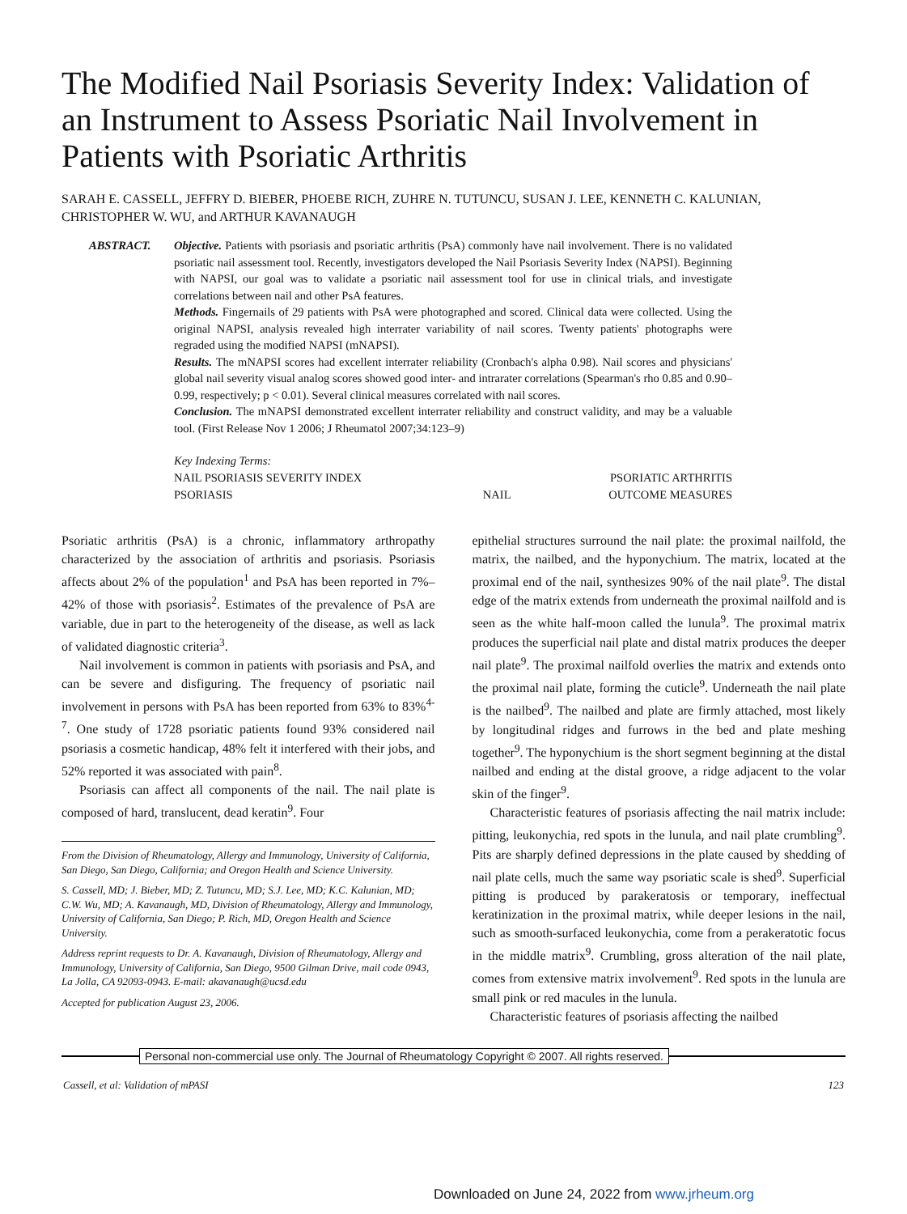The Modified Nail Psoriasis Severity Index: Validation of an Instrument to Assess Psoriatic Nail Involvement in Patients with Psoriatic Arthritis
SARAH E. CASSELL, JEFFRY D. BIEBER, PHOEBE RICH, ZUHRE N. TUTUNCU, SUSAN J. LEE, KENNETH C. KALUNIAN, CHRISTOPHER W. WU, and ARTHUR KAVANAUGH
ABSTRACT. Objective. Patients with psoriasis and psoriatic arthritis (PsA) commonly have nail involvement. There is no validated psoriatic nail assessment tool. Recently, investigators developed the Nail Psoriasis Severity Index (NAPSI). Beginning with NAPSI, our goal was to validate a psoriatic nail assessment tool for use in clinical trials, and investigate correlations between nail and other PsA features.
Methods. Fingernails of 29 patients with PsA were photographed and scored. Clinical data were collected. Using the original NAPSI, analysis revealed high interrater variability of nail scores. Twenty patients' photographs were regraded using the modified NAPSI (mNAPSI).
Results. The mNAPSI scores had excellent interrater reliability (Cronbach's alpha 0.98). Nail scores and physicians' global nail severity visual analog scores showed good inter- and intrarater correlations (Spearman's rho 0.85 and 0.90–0.99, respectively; p < 0.01). Several clinical measures correlated with nail scores.
Conclusion. The mNAPSI demonstrated excellent interrater reliability and construct validity, and may be a valuable tool. (First Release Nov 1 2006; J Rheumatol 2007;34:123–9)
Key Indexing Terms:
| NAIL PSORIASIS SEVERITY INDEX | | PSORIATIC ARTHRITIS |
| PSORIASIS | NAIL | OUTCOME MEASURES |
Psoriatic arthritis (PsA) is a chronic, inflammatory arthropathy characterized by the association of arthritis and psoriasis. Psoriasis affects about 2% of the population<sup>1</sup> and PsA has been reported in 7%–42% of those with psoriasis<sup>2</sup>. Estimates of the prevalence of PsA are variable, due in part to the heterogeneity of the disease, as well as lack of validated diagnostic criteria<sup>3</sup>.
Nail involvement is common in patients with psoriasis and PsA, and can be severe and disfiguring. The frequency of psoriatic nail involvement in persons with PsA has been reported from 63% to 83%<sup>4-7</sup>. One study of 1728 psoriatic patients found 93% considered nail psoriasis a cosmetic handicap, 48% felt it interfered with their jobs, and 52% reported it was associated with pain<sup>8</sup>.
Psoriasis can affect all components of the nail. The nail plate is composed of hard, translucent, dead keratin<sup>9</sup>. Four
From the Division of Rheumatology, Allergy and Immunology, University of California, San Diego, San Diego, California; and Oregon Health and Science University.
S. Cassell, MD; J. Bieber, MD; Z. Tutuncu, MD; S.J. Lee, MD; K.C. Kalunian, MD; C.W. Wu, MD; A. Kavanaugh, MD, Division of Rheumatology, Allergy and Immunology, University of California, San Diego; P. Rich, MD, Oregon Health and Science University.
Address reprint requests to Dr. A. Kavanaugh, Division of Rheumatology, Allergy and Immunology, University of California, San Diego, 9500 Gilman Drive, mail code 0943, La Jolla, CA 92093-0943. E-mail: akavanaugh@ucsd.edu
Accepted for publication August 23, 2006.
epithelial structures surround the nail plate: the proximal nailfold, the matrix, the nailbed, and the hyponychium. The matrix, located at the proximal end of the nail, synthesizes 90% of the nail plate<sup>9</sup>. The distal edge of the matrix extends from underneath the proximal nailfold and is seen as the white half-moon called the lunula<sup>9</sup>. The proximal matrix produces the superficial nail plate and distal matrix produces the deeper nail plate<sup>9</sup>. The proximal nailfold overlies the matrix and extends onto the proximal nail plate, forming the cuticle<sup>9</sup>. Underneath the nail plate is the nailbed<sup>9</sup>. The nailbed and plate are firmly attached, most likely by longitudinal ridges and furrows in the bed and plate meshing together<sup>9</sup>. The hyponychium is the short segment beginning at the distal nailbed and ending at the distal groove, a ridge adjacent to the volar skin of the finger<sup>9</sup>.
Characteristic features of psoriasis affecting the nail matrix include: pitting, leukonychia, red spots in the lunula, and nail plate crumbling<sup>9</sup>. Pits are sharply defined depressions in the plate caused by shedding of nail plate cells, much the same way psoriatic scale is shed<sup>9</sup>. Superficial pitting is produced by parakeratosis or temporary, ineffectual keratinization in the proximal matrix, while deeper lesions in the nail, such as smooth-surfaced leukonychia, come from a perakeratotic focus in the middle matrix<sup>9</sup>. Crumbling, gross alteration of the nail plate, comes from extensive matrix involvement<sup>9</sup>. Red spots in the lunula are small pink or red macules in the lunula.
Characteristic features of psoriasis affecting the nailbed
Personal non-commercial use only. The Journal of Rheumatology Copyright © 2007. All rights reserved.
Cassell, et al: Validation of mPASI 123
Downloaded on June 24, 2022 from www.jrheum.org